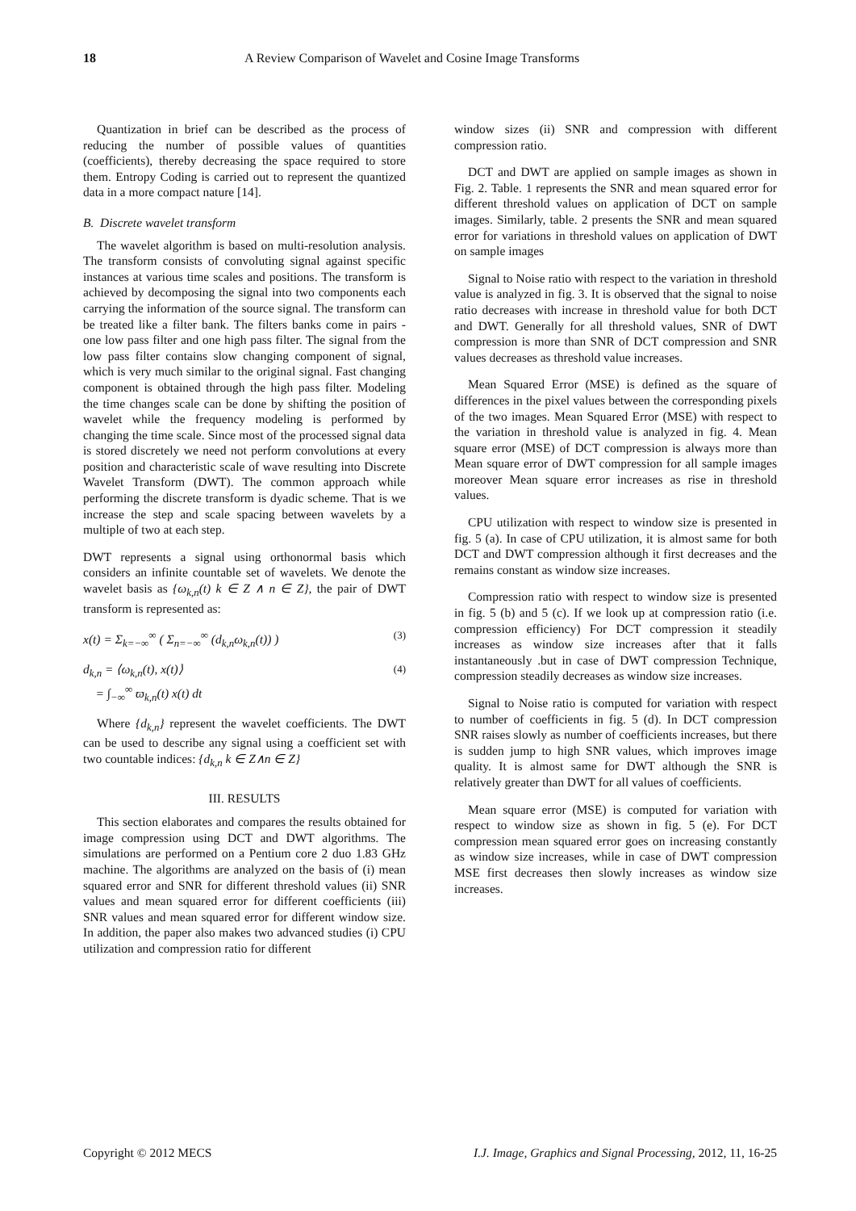18 A Review Comparison of Wavelet and Cosine Image Transforms
Quantization in brief can be described as the process of reducing the number of possible values of quantities (coefficients), thereby decreasing the space required to store them. Entropy Coding is carried out to represent the quantized data in a more compact nature [14].
B. Discrete wavelet transform
The wavelet algorithm is based on multi-resolution analysis. The transform consists of convoluting signal against specific instances at various time scales and positions. The transform is achieved by decomposing the signal into two components each carrying the information of the source signal. The transform can be treated like a filter bank. The filters banks come in pairs - one low pass filter and one high pass filter. The signal from the low pass filter contains slow changing component of signal, which is very much similar to the original signal. Fast changing component is obtained through the high pass filter. Modeling the time changes scale can be done by shifting the position of wavelet while the frequency modeling is performed by changing the time scale. Since most of the processed signal data is stored discretely we need not perform convolutions at every position and characteristic scale of wave resulting into Discrete Wavelet Transform (DWT). The common approach while performing the discrete transform is dyadic scheme. That is we increase the step and scale spacing between wavelets by a multiple of two at each step.
DWT represents a signal using orthonormal basis which considers an infinite countable set of wavelets. We denote the wavelet basis as {ω<sub>k,n</sub>(t) k ∈ Z ∧ n ∈ Z}, the pair of DWT transform is represented as:
x(t) = Σ<sub>k=−∞</sub><sup>∞</sup> ( Σ<sub>n=−∞</sub><sup>∞</sup> (d<sub>k,n</sub>ω<sub>k,n</sub>(t)) ) (3)
d<sub>k,n</sub> = ⟨ω<sub>k,n</sub>(t), x(t)⟩
= ∫<sub>−∞</sub><sup>∞</sup> ϖ<sub>k,n</sub>(t) x(t) dt (4)
Where {d<sub>k,n</sub>} represent the wavelet coefficients. The DWT can be used to describe any signal using a coefficient set with two countable indices: {d<sub>k,n</sub> k ∈ Z∧n ∈ Z}
III. RESULTS
This section elaborates and compares the results obtained for image compression using DCT and DWT algorithms. The simulations are performed on a Pentium core 2 duo 1.83 GHz machine. The algorithms are analyzed on the basis of (i) mean squared error and SNR for different threshold values (ii) SNR values and mean squared error for different coefficients (iii) SNR values and mean squared error for different window size. In addition, the paper also makes two advanced studies (i) CPU utilization and compression ratio for different
window sizes (ii) SNR and compression with different compression ratio.
DCT and DWT are applied on sample images as shown in Fig. 2. Table. 1 represents the SNR and mean squared error for different threshold values on application of DCT on sample images. Similarly, table. 2 presents the SNR and mean squared error for variations in threshold values on application of DWT on sample images
Signal to Noise ratio with respect to the variation in threshold value is analyzed in fig. 3. It is observed that the signal to noise ratio decreases with increase in threshold value for both DCT and DWT. Generally for all threshold values, SNR of DWT compression is more than SNR of DCT compression and SNR values decreases as threshold value increases.
Mean Squared Error (MSE) is defined as the square of differences in the pixel values between the corresponding pixels of the two images. Mean Squared Error (MSE) with respect to the variation in threshold value is analyzed in fig. 4. Mean square error (MSE) of DCT compression is always more than Mean square error of DWT compression for all sample images moreover Mean square error increases as rise in threshold values.
CPU utilization with respect to window size is presented in fig. 5 (a). In case of CPU utilization, it is almost same for both DCT and DWT compression although it first decreases and the remains constant as window size increases.
Compression ratio with respect to window size is presented in fig. 5 (b) and 5 (c). If we look up at compression ratio (i.e. compression efficiency) For DCT compression it steadily increases as window size increases after that it falls instantaneously .but in case of DWT compression Technique, compression steadily decreases as window size increases.
Signal to Noise ratio is computed for variation with respect to number of coefficients in fig. 5 (d). In DCT compression SNR raises slowly as number of coefficients increases, but there is sudden jump to high SNR values, which improves image quality. It is almost same for DWT although the SNR is relatively greater than DWT for all values of coefficients.
Mean square error (MSE) is computed for variation with respect to window size as shown in fig. 5 (e). For DCT compression mean squared error goes on increasing constantly as window size increases, while in case of DWT compression MSE first decreases then slowly increases as window size increases.
Copyright © 2012 MECS I.J. Image, Graphics and Signal Processing, 2012, 11, 16-25